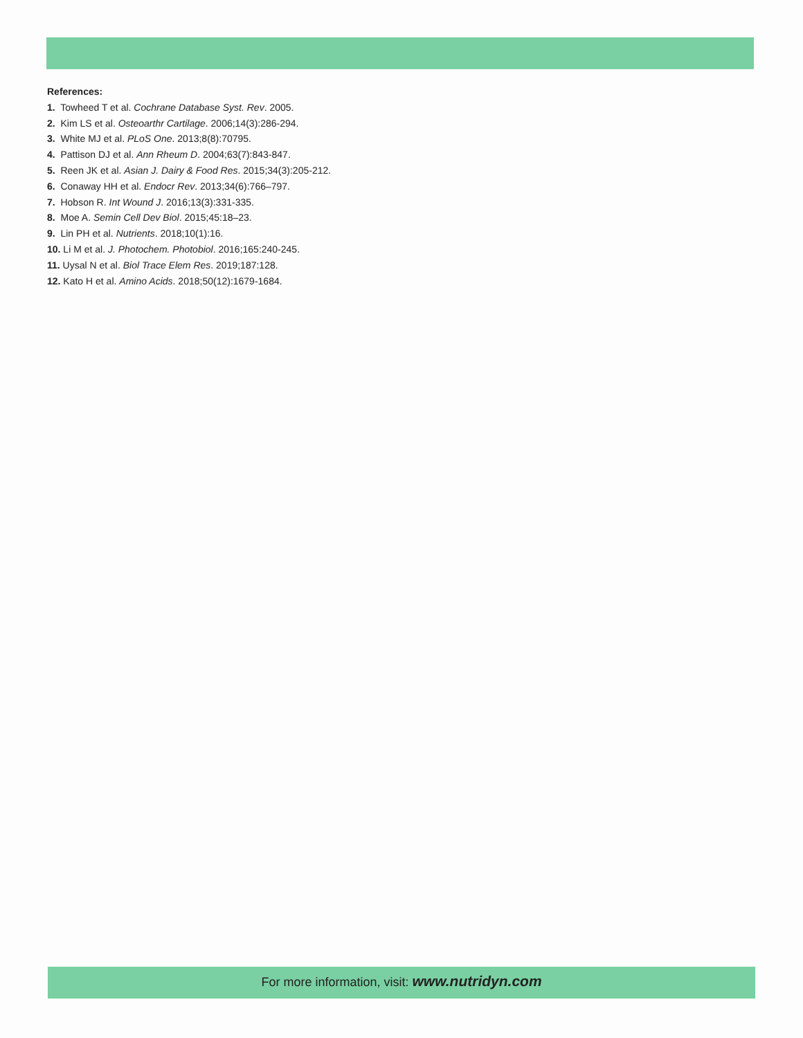References:
1. Towheed T et al. Cochrane Database Syst. Rev. 2005.
2. Kim LS et al. Osteoarthr Cartilage. 2006;14(3):286-294.
3. White MJ et al. PLoS One. 2013;8(8):70795.
4. Pattison DJ et al. Ann Rheum D. 2004;63(7):843-847.
5. Reen JK et al. Asian J. Dairy & Food Res. 2015;34(3):205-212.
6. Conaway HH et al. Endocr Rev. 2013;34(6):766–797.
7. Hobson R. Int Wound J. 2016;13(3):331-335.
8. Moe A. Semin Cell Dev Biol. 2015;45:18–23.
9. Lin PH et al. Nutrients. 2018;10(1):16.
10. Li M et al. J. Photochem. Photobiol. 2016;165:240-245.
11. Uysal N et al. Biol Trace Elem Res. 2019;187:128.
12. Kato H et al. Amino Acids. 2018;50(12):1679-1684.
For more information, visit: www.nutridyn.com